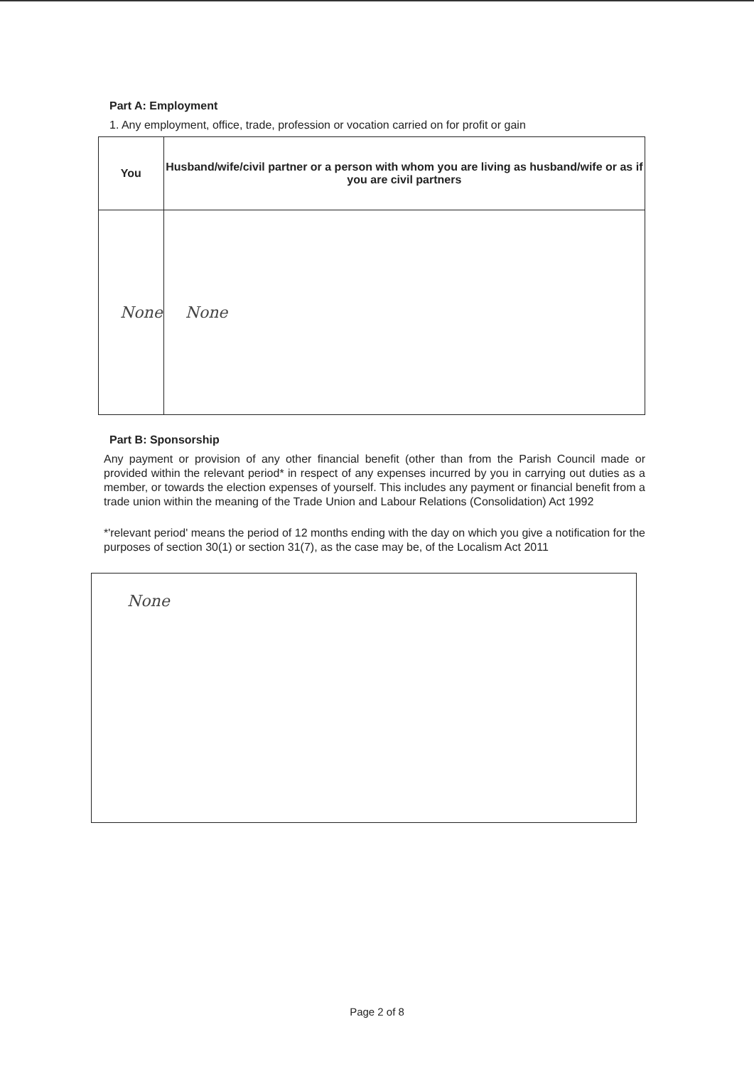Part A: Employment
1. Any employment, office, trade, profession or vocation carried on for profit or gain
| You | Husband/wife/civil partner or a person with whom you are living as husband/wife or as if you are civil partners |
| --- | --- |
| None | None |
Part B: Sponsorship
Any payment or provision of any other financial benefit (other than from the Parish Council made or provided within the relevant period* in respect of any expenses incurred by you in carrying out duties as a member, or towards the election expenses of yourself. This includes any payment or financial benefit from a trade union within the meaning of the Trade Union and Labour Relations (Consolidation) Act 1992
*'relevant period' means the period of 12 months ending with the day on which you give a notification for the purposes of section 30(1) or section 31(7), as the case may be, of the Localism Act 2011
None
Page 2 of 8